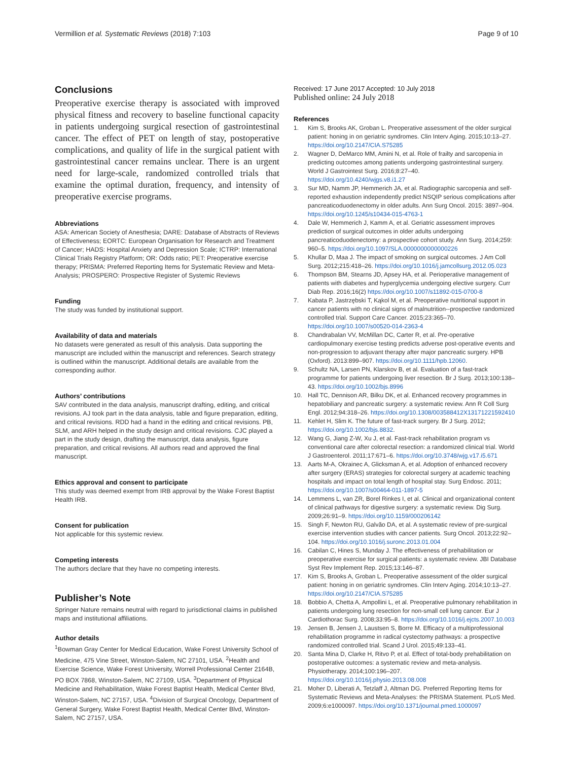Vermillion et al. Systematic Reviews (2018) 7:103 Page 9 of 10
Conclusions
Preoperative exercise therapy is associated with improved physical fitness and recovery to baseline functional capacity in patients undergoing surgical resection of gastrointestinal cancer. The effect of PET on length of stay, postoperative complications, and quality of life in the surgical patient with gastrointestinal cancer remains unclear. There is an urgent need for large-scale, randomized controlled trials that examine the optimal duration, frequency, and intensity of preoperative exercise programs.
Abbreviations
ASA: American Society of Anesthesia; DARE: Database of Abstracts of Reviews of Effectiveness; EORTC: European Organisation for Research and Treatment of Cancer; HADS: Hospital Anxiety and Depression Scale; ICTRP: International Clinical Trials Registry Platform; OR: Odds ratio; PET: Preoperative exercise therapy; PRISMA: Preferred Reporting Items for Systematic Review and Meta-Analysis; PROSPERO: Prospective Register of Systemic Reviews
Funding
The study was funded by institutional support.
Availability of data and materials
No datasets were generated as result of this analysis. Data supporting the manuscript are included within the manuscript and references. Search strategy is outlined within the manuscript. Additional details are available from the corresponding author.
Authors’ contributions
SAV contributed in the data analysis, manuscript drafting, editing, and critical revisions. AJ took part in the data analysis, table and figure preparation, editing, and critical revisions. RDD had a hand in the editing and critical revisions. PB, SLM, and ARH helped in the study design and critical revisions. CJC played a part in the study design, drafting the manuscript, data analysis, figure preparation, and critical revisions. All authors read and approved the final manuscript.
Ethics approval and consent to participate
This study was deemed exempt from IRB approval by the Wake Forest Baptist Health IRB.
Consent for publication
Not applicable for this systemic review.
Competing interests
The authors declare that they have no competing interests.
Publisher’s Note
Springer Nature remains neutral with regard to jurisdictional claims in published maps and institutional affiliations.
Author details
<sup>1</sup> Bowman Gray Center for Medical Education, Wake Forest University School of Medicine, 475 Vine Street, Winston-Salem, NC 27101, USA. <sup>2</sup>Health and Exercise Science, Wake Forest University, Worrell Professional Center 2164B, PO BOX 7868, Winston-Salem, NC 27109, USA. <sup>3</sup>Department of Physical Medicine and Rehabilitation, Wake Forest Baptist Health, Medical Center Blvd, Winston-Salem, NC 27157, USA. <sup>4</sup>Division of Surgical Oncology, Department of General Surgery, Wake Forest Baptist Health, Medical Center Blvd, Winston-Salem, NC 27157, USA.
Received: 17 June 2017 Accepted: 10 July 2018
Published online: 24 July 2018
References
1. Kim S, Brooks AK, Groban L. Preoperative assessment of the older surgical patient: honing in on geriatric syndromes. Clin Interv Aging. 2015;10:13–27. https://doi.org/10.2147/CIA.S75285
2. Wagner D, DeMarco MM, Amini N, et al. Role of frailty and sarcopenia in predicting outcomes among patients undergoing gastrointestinal surgery. World J Gastrointest Surg. 2016;8:27–40. https://doi.org/10.4240/wjgs.v8.i1.27
3. Sur MD, Namm JP, Hemmerich JA, et al. Radiographic sarcopenia and self-reported exhaustion independently predict NSQIP serious complications after pancreaticoduodenectomy in older adults. Ann Surg Oncol. 2015: 3897–904. https://doi.org/10.1245/s10434-015-4763-1
4. Dale W, Hemmerich J, Kamm A, et al. Geriatric assessment improves prediction of surgical outcomes in older adults undergoing pancreaticoduodenectomy: a prospective cohort study. Ann Surg. 2014;259: 960–5. https://doi.org/10.1097/SLA.0000000000000226
5. Khullar D, Maa J. The impact of smoking on surgical outcomes. J Am Coll Surg. 2012;215:418–26. https://doi.org/10.1016/j.jamcollsurg.2012.05.023
6. Thompson BM, Stearns JD, Apsey HA, et al. Perioperative management of patients with diabetes and hyperglycemia undergoing elective surgery. Curr Diab Rep. 2016;16(2) https://doi.org/10.1007/s11892-015-0700-8
7. Kabata P, Jastrzębski T, Kąkol M, et al. Preoperative nutritional support in cancer patients with no clinical signs of malnutrition--prospective randomized controlled trial. Support Care Cancer. 2015;23:365–70. https://doi.org/10.1007/s00520-014-2363-4
8. Chandrabalan VV, McMillan DC, Carter R, et al. Pre-operative cardiopulmonary exercise testing predicts adverse post-operative events and non-progression to adjuvant therapy after major pancreatic surgery. HPB (Oxford). 2013:899–907. https://doi.org/10.1111/hpb.12060.
9. Schultz NA, Larsen PN, Klarskov B, et al. Evaluation of a fast-track programme for patients undergoing liver resection. Br J Surg. 2013;100:138–43. https://doi.org/10.1002/bjs.8996
10. Hall TC, Dennison AR, Bilku DK, et al. Enhanced recovery programmes in hepatobiliary and pancreatic surgery: a systematic review. Ann R Coll Surg Engl. 2012;94:318–26. https://doi.org/10.1308/003588412X13171221592410
11. Kehlet H, Slim K. The future of fast-track surgery. Br J Surg. 2012; https://doi.org/10.1002/bjs.8832.
12. Wang G, Jiang Z-W, Xu J, et al. Fast-track rehabilitation program vs conventional care after colorectal resection: a randomized clinical trial. World J Gastroenterol. 2011;17:671–6. https://doi.org/10.3748/wjg.v17.i5.671
13. Aarts M-A, Okrainec A, Glicksman A, et al. Adoption of enhanced recovery after surgery (ERAS) strategies for colorectal surgery at academic teaching hospitals and impact on total length of hospital stay. Surg Endosc. 2011; https://doi.org/10.1007/s00464-011-1897-5
14. Lemmens L, van ZR, Borel Rinkes I, et al. Clinical and organizational content of clinical pathways for digestive surgery: a systematic review. Dig Surg. 2009;26:91–9. https://doi.org/10.1159/000206142
15. Singh F, Newton RU, Galvão DA, et al. A systematic review of pre-surgical exercise intervention studies with cancer patients. Surg Oncol. 2013;22:92–104. https://doi.org/10.1016/j.suronc.2013.01.004
16. Cabilan C, Hines S, Munday J. The effectiveness of prehabilitation or preoperative exercise for surgical patients: a systematic review. JBI Database Syst Rev Implement Rep. 2015;13:146–87.
17. Kim S, Brooks A, Groban L. Preoperative assessment of the older surgical patient: honing in on geriatric syndromes. Clin Interv Aging. 2014;10:13–27. https://doi.org/10.2147/CIA.S75285
18. Bobbio A, Chetta A, Ampollini L, et al. Preoperative pulmonary rehabilitation in patients undergoing lung resection for non-small cell lung cancer. Eur J Cardiothorac Surg. 2008;33:95–8. https://doi.org/10.1016/j.ejcts.2007.10.003
19. Jensen B, Jensen J, Laustsen S, Borre M. Efficacy of a multiprofessional rehabilitation programme in radical cystectomy pathways: a prospective randomized controlled trial. Scand J Urol. 2015;49:133–41.
20. Santa Mina D, Clarke H, Ritvo P, et al. Effect of total-body prehabilitation on postoperative outcomes: a systematic review and meta-analysis. Physiotherapy. 2014;100:196–207. https://doi.org/10.1016/j.physio.2013.08.008
21. Moher D, Liberati A, Tetzlaff J, Altman DG. Preferred Reporting Items for Systematic Reviews and Meta-Analyses: the PRISMA Statement. PLoS Med. 2009;6:e1000097. https://doi.org/10.1371/journal.pmed.1000097